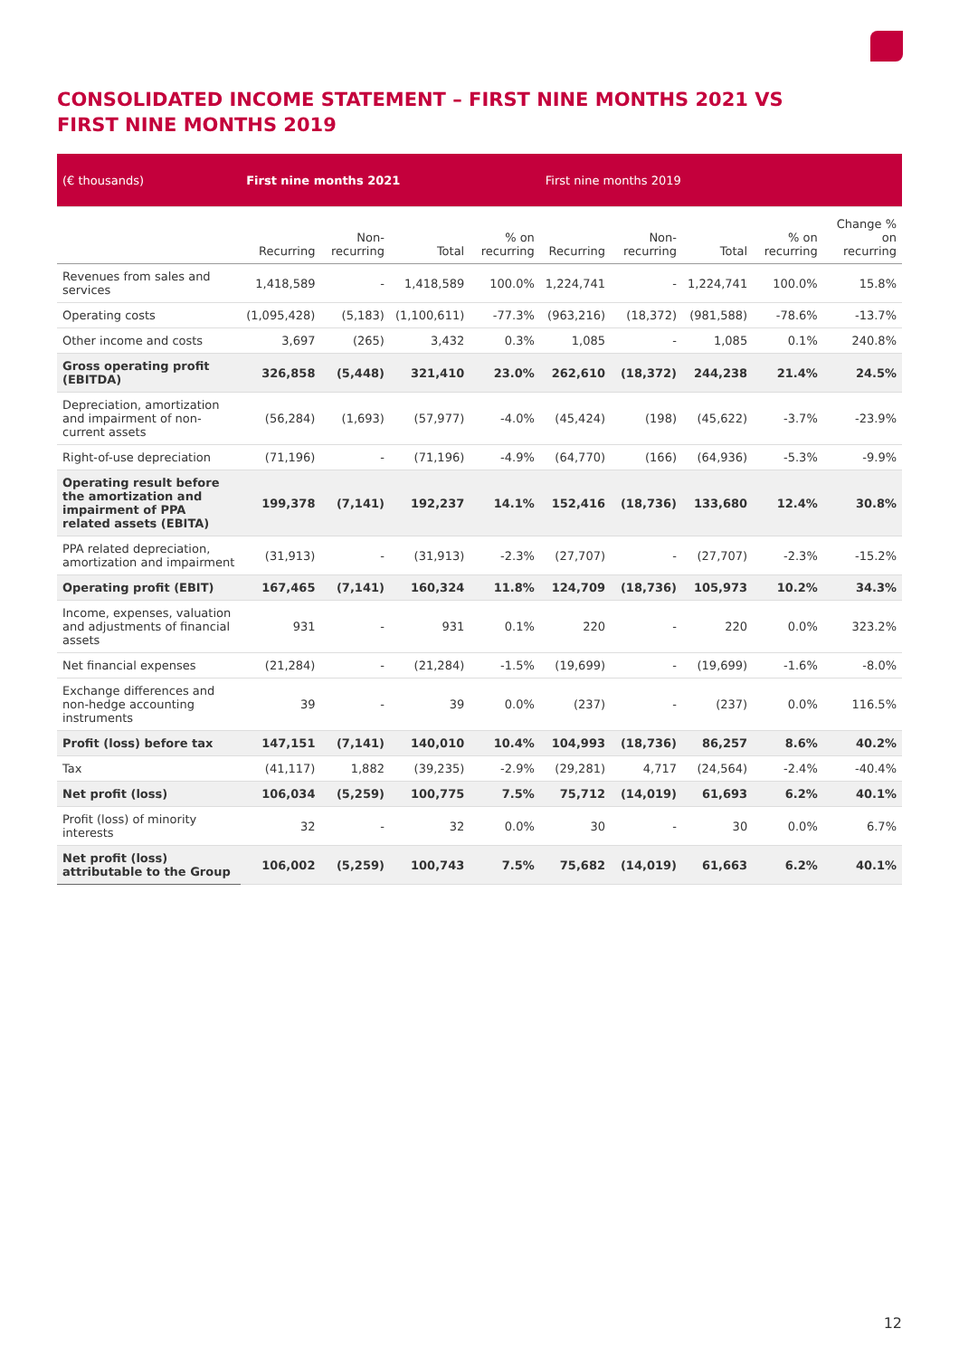CONSOLIDATED INCOME STATEMENT – FIRST NINE MONTHS 2021 VS FIRST NINE MONTHS 2019
| (€ thousands) | First nine months 2021 | | | | First nine months 2019 | | | | |
| --- | --- | --- | --- | --- | --- | --- | --- | --- | --- |
| | Recurring | Non-recurring | Total | % on recurring | Recurring | Non-recurring | Total | % on recurring | Change % on recurring |
| Revenues from sales and services | 1,418,589 | - | 1,418,589 | 100.0% | 1,224,741 | - | 1,224,741 | 100.0% | 15.8% |
| Operating costs | (1,095,428) | (5,183) | (1,100,611) | -77.3% | (963,216) | (18,372) | (981,588) | -78.6% | -13.7% |
| Other income and costs | 3,697 | (265) | 3,432 | 0.3% | 1,085 | - | 1,085 | 0.1% | 240.8% |
| Gross operating profit (EBITDA) | 326,858 | (5,448) | 321,410 | 23.0% | 262,610 | (18,372) | 244,238 | 21.4% | 24.5% |
| Depreciation, amortization and impairment of non-current assets | (56,284) | (1,693) | (57,977) | -4.0% | (45,424) | (198) | (45,622) | -3.7% | -23.9% |
| Right-of-use depreciation | (71,196) | - | (71,196) | -4.9% | (64,770) | (166) | (64,936) | -5.3% | -9.9% |
| Operating result before the amortization and impairment of PPA related assets (EBITA) | 199,378 | (7,141) | 192,237 | 14.1% | 152,416 | (18,736) | 133,680 | 12.4% | 30.8% |
| PPA related depreciation, amortization and impairment | (31,913) | - | (31,913) | -2.3% | (27,707) | - | (27,707) | -2.3% | -15.2% |
| Operating profit (EBIT) | 167,465 | (7,141) | 160,324 | 11.8% | 124,709 | (18,736) | 105,973 | 10.2% | 34.3% |
| Income, expenses, valuation and adjustments of financial assets | 931 | - | 931 | 0.1% | 220 | - | 220 | 0.0% | 323.2% |
| Net financial expenses | (21,284) | - | (21,284) | -1.5% | (19,699) | - | (19,699) | -1.6% | -8.0% |
| Exchange differences and non-hedge accounting instruments | 39 | - | 39 | 0.0% | (237) | - | (237) | 0.0% | 116.5% |
| Profit (loss) before tax | 147,151 | (7,141) | 140,010 | 10.4% | 104,993 | (18,736) | 86,257 | 8.6% | 40.2% |
| Tax | (41,117) | 1,882 | (39,235) | -2.9% | (29,281) | 4,717 | (24,564) | -2.4% | -40.4% |
| Net profit (loss) | 106,034 | (5,259) | 100,775 | 7.5% | 75,712 | (14,019) | 61,693 | 6.2% | 40.1% |
| Profit (loss) of minority interests | 32 | - | 32 | 0.0% | 30 | - | 30 | 0.0% | 6.7% |
| Net profit (loss) attributable to the Group | 106,002 | (5,259) | 100,743 | 7.5% | 75,682 | (14,019) | 61,663 | 6.2% | 40.1% |
12